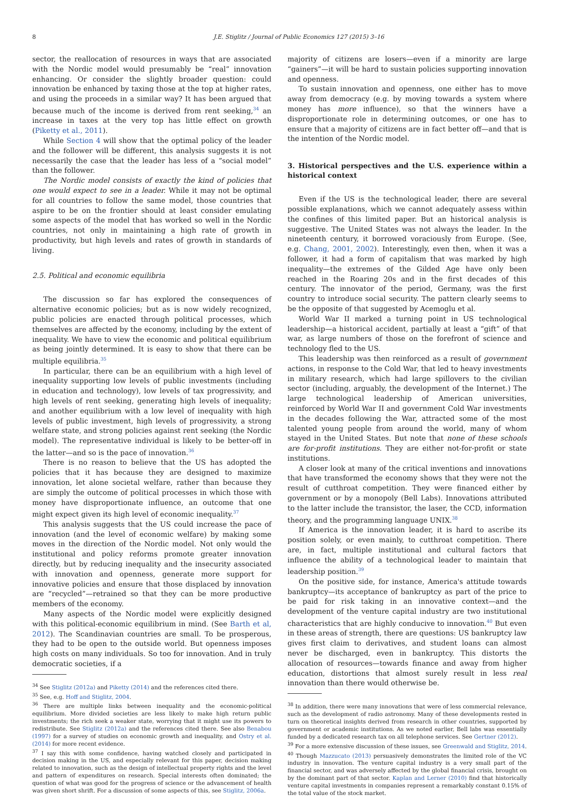8 J.E. Stiglitz / Journal of Public Economics 127 (2015) 3–16
sector, the reallocation of resources in ways that are associated with the Nordic model would presumably be “real” innovation enhancing. Or consider the slightly broader question: could innovation be enhanced by taxing those at the top at higher rates, and using the proceeds in a similar way? It has been argued that because much of the income is derived from rent seeking,<sup>34</sup> an increase in taxes at the very top has little effect on growth (Piketty et al., 2011).
While Section 4 will show that the optimal policy of the leader and the follower will be different, this analysis suggests it is not necessarily the case that the leader has less of a “social model” than the follower.
The Nordic model consists of exactly the kind of policies that one would expect to see in a leader. While it may not be optimal for all countries to follow the same model, those countries that aspire to be on the frontier should at least consider emulating some aspects of the model that has worked so well in the Nordic countries, not only in maintaining a high rate of growth in productivity, but high levels and rates of growth in standards of living.
2.5. Political and economic equilibria
The discussion so far has explored the consequences of alternative economic policies; but as is now widely recognized, public policies are enacted through political processes, which themselves are affected by the economy, including by the extent of inequality. We have to view the economic and political equilibrium as being jointly determined. It is easy to show that there can be multiple equilibria.<sup>35</sup>
In particular, there can be an equilibrium with a high level of inequality supporting low levels of public investments (including in education and technology), low levels of tax progressivity, and high levels of rent seeking, generating high levels of inequality; and another equilibrium with a low level of inequality with high levels of public investment, high levels of progressivity, a strong welfare state, and strong policies against rent seeking (the Nordic model). The representative individual is likely to be better-off in the latter—and so is the pace of innovation.<sup>36</sup>
There is no reason to believe that the US has adopted the policies that it has because they are designed to maximize innovation, let alone societal welfare, rather than because they are simply the outcome of political processes in which those with money have disproportionate influence, an outcome that one might expect given its high level of economic inequality.<sup>37</sup>
This analysis suggests that the US could increase the pace of innovation (and the level of economic welfare) by making some moves in the direction of the Nordic model. Not only would the institutional and policy reforms promote greater innovation directly, but by reducing inequality and the insecurity associated with innovation and openness, generate more support for innovative policies and ensure that those displaced by innovation are “recycled”—retrained so that they can be more productive members of the economy.
Many aspects of the Nordic model were explicitly designed with this political-economic equilibrium in mind. (See Barth et al, 2012). The Scandinavian countries are small. To be prosperous, they had to be open to the outside world. But openness imposes high costs on many individuals. So too for innovation. And in truly democratic societies, if a
<sup>34</sup> See Stiglitz (2012a) and Piketty (2014) and the references cited there.
<sup>35</sup> See, e.g. Hoff and Stiglitz, 2004.
<sup>36</sup> There are multiple links between inequality and the economic-political equilibrium. More divided societies are less likely to make high return public investments; the rich seek a weaker state, worrying that it might use its powers to redistribute. See Stiglitz (2012a) and the references cited there. See also Benabou (1997) for a survey of studies on economic growth and inequality, and Ostry et al. (2014) for more recent evidence.
<sup>37</sup> I say this with some confidence, having watched closely and participated in decision making in the US, and especially relevant for this paper, decision making related to innovation, such as the design of intellectual property rights and the level and pattern of expenditures on research. Special interests often dominated; the question of what was good for the progress of science or the advancement of health was given short shrift. For a discussion of some aspects of this, see Stiglitz, 2006a.
majority of citizens are losers—even if a minority are large “gainers”—it will be hard to sustain policies supporting innovation and openness.
To sustain innovation and openness, one either has to move away from democracy (e.g. by moving towards a system where money has more influence), so that the winners have a disproportionate role in determining outcomes, or one has to ensure that a majority of citizens are in fact better off—and that is the intention of the Nordic model.
3. Historical perspectives and the U.S. experience within a historical context
Even if the US is the technological leader, there are several possible explanations, which we cannot adequately assess within the confines of this limited paper. But an historical analysis is suggestive. The United States was not always the leader. In the nineteenth century, it borrowed voraciously from Europe. (See, e.g. Chang, 2001, 2002). Interestingly, even then, when it was a follower, it had a form of capitalism that was marked by high inequality—the extremes of the Gilded Age have only been reached in the Roaring 20s and in the first decades of this century. The innovator of the period, Germany, was the first country to introduce social security. The pattern clearly seems to be the opposite of that suggested by Acemoglu et al.
World War II marked a turning point in US technological leadership—a historical accident, partially at least a “gift” of that war, as large numbers of those on the forefront of science and technology fled to the US.
This leadership was then reinforced as a result of government actions, in response to the Cold War, that led to heavy investments in military research, which had large spillovers to the civilian sector (including, arguably, the development of the Internet.) The large technological leadership of American universities, reinforced by World War II and government Cold War investments in the decades following the War, attracted some of the most talented young people from around the world, many of whom stayed in the United States. But note that none of these schools are for-profit institutions. They are either not-for-profit or state institutions.
A closer look at many of the critical inventions and innovations that have transformed the economy shows that they were not the result of cutthroat competition. They were financed either by government or by a monopoly (Bell Labs). Innovations attributed to the latter include the transistor, the laser, the CCD, information theory, and the programming language UNIX.<sup>38</sup>
If America is the innovation leader, it is hard to ascribe its position solely, or even mainly, to cutthroat competition. There are, in fact, multiple institutional and cultural factors that influence the ability of a technological leader to maintain that leadership position.<sup>39</sup>
On the positive side, for instance, America's attitude towards bankruptcy—its acceptance of bankruptcy as part of the price to be paid for risk taking in an innovative context—and the development of the venture capital industry are two institutional characteristics that are highly conducive to innovation.<sup>40</sup> But even in these areas of strength, there are questions: US bankruptcy law gives first claim to derivatives, and student loans can almost never be discharged, even in bankruptcy. This distorts the allocation of resources—towards finance and away from higher education, distortions that almost surely result in less real innovation than there would otherwise be.
<sup>38</sup> In addition, there were many innovations that were of less commercial relevance, such as the development of radio astronomy. Many of these developments rested in turn on theoretical insights derived from research in other countries, supported by government or academic institutions. As we noted earlier, Bell labs was essentially funded by a dedicated research tax on all telephone services. See Gertner (2012).
<sup>39</sup> For a more extensive discussion of these issues, see Greenwald and Stiglitz, 2014.
<sup>40</sup> Though Mazzucato (2013) persuasively demonstrates the limited role of the VC industry in innovation. The venture capital industry is a very small part of the financial sector, and was adversely affected by the global financial crisis, brought on by the dominant part of that sector. Kaplan and Lerner (2010) find that historically venture capital investments in companies represent a remarkably constant 0.15% of the total value of the stock market.